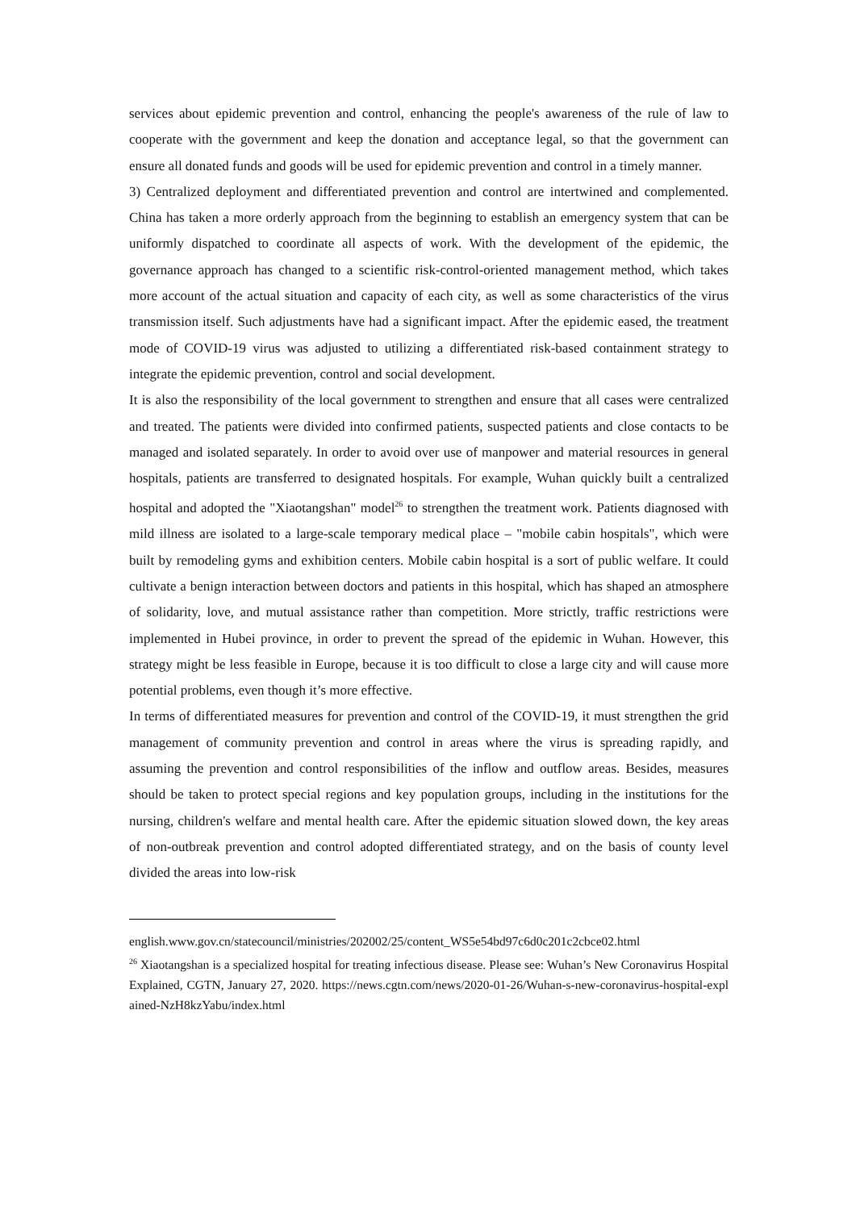services about epidemic prevention and control, enhancing the people's awareness of the rule of law to cooperate with the government and keep the donation and acceptance legal, so that the government can ensure all donated funds and goods will be used for epidemic prevention and control in a timely manner.
3) Centralized deployment and differentiated prevention and control are intertwined and complemented. China has taken a more orderly approach from the beginning to establish an emergency system that can be uniformly dispatched to coordinate all aspects of work. With the development of the epidemic, the governance approach has changed to a scientific risk-control-oriented management method, which takes more account of the actual situation and capacity of each city, as well as some characteristics of the virus transmission itself. Such adjustments have had a significant impact. After the epidemic eased, the treatment mode of COVID-19 virus was adjusted to utilizing a differentiated risk-based containment strategy to integrate the epidemic prevention, control and social development.
It is also the responsibility of the local government to strengthen and ensure that all cases were centralized and treated. The patients were divided into confirmed patients, suspected patients and close contacts to be managed and isolated separately. In order to avoid over use of manpower and material resources in general hospitals, patients are transferred to designated hospitals. For example, Wuhan quickly built a centralized hospital and adopted the "Xiaotangshan" model<sup>26</sup> to strengthen the treatment work. Patients diagnosed with mild illness are isolated to a large-scale temporary medical place – "mobile cabin hospitals", which were built by remodeling gyms and exhibition centers. Mobile cabin hospital is a sort of public welfare. It could cultivate a benign interaction between doctors and patients in this hospital, which has shaped an atmosphere of solidarity, love, and mutual assistance rather than competition. More strictly, traffic restrictions were implemented in Hubei province, in order to prevent the spread of the epidemic in Wuhan. However, this strategy might be less feasible in Europe, because it is too difficult to close a large city and will cause more potential problems, even though it’s more effective.
In terms of differentiated measures for prevention and control of the COVID-19, it must strengthen the grid management of community prevention and control in areas where the virus is spreading rapidly, and assuming the prevention and control responsibilities of the inflow and outflow areas. Besides, measures should be taken to protect special regions and key population groups, including in the institutions for the nursing, children's welfare and mental health care. After the epidemic situation slowed down, the key areas of non-outbreak prevention and control adopted differentiated strategy, and on the basis of county level divided the areas into low-risk
english.www.gov.cn/statecouncil/ministries/202002/25/content_WS5e54bd97c6d0c201c2cbce02.html
<sup>26</sup> Xiaotangshan is a specialized hospital for treating infectious disease. Please see: Wuhan’s New Coronavirus Hospital Explained, CGTN, January 27, 2020. https://news.cgtn.com/news/2020-01-26/Wuhan-s-new-coronavirus-hospital-explained-NzH8kzYabu/index.html